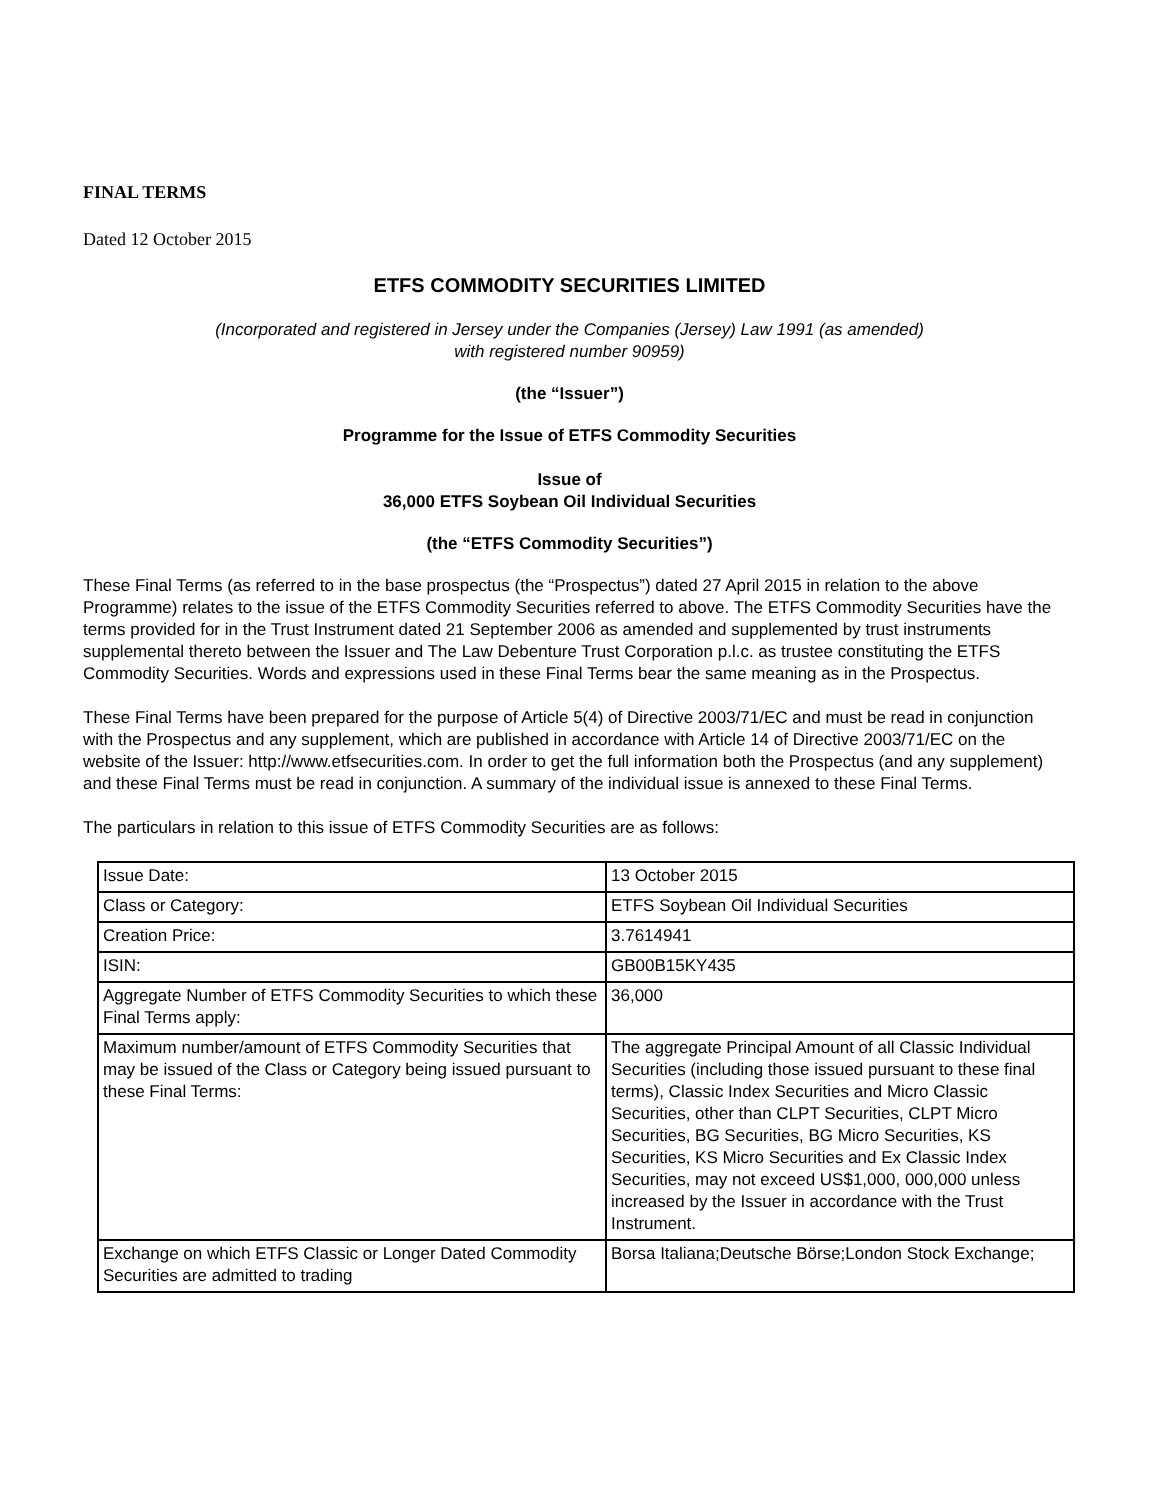FINAL TERMS
Dated 12 October 2015
ETFS COMMODITY SECURITIES LIMITED
(Incorporated and registered in Jersey under the Companies (Jersey) Law 1991 (as amended)
with registered number 90959)
(the “Issuer”)
Programme for the Issue of ETFS Commodity Securities
Issue of
36,000 ETFS Soybean Oil Individual Securities
(the “ETFS Commodity Securities”)
These Final Terms (as referred to in the base prospectus (the “Prospectus”) dated 27 April 2015 in relation to the above Programme) relates to the issue of the ETFS Commodity Securities referred to above. The ETFS Commodity Securities have the terms provided for in the Trust Instrument dated 21 September 2006 as amended and supplemented by trust instruments supplemental thereto between the Issuer and The Law Debenture Trust Corporation p.l.c. as trustee constituting the ETFS Commodity Securities. Words and expressions used in these Final Terms bear the same meaning as in the Prospectus.
These Final Terms have been prepared for the purpose of Article 5(4) of Directive 2003/71/EC and must be read in conjunction with the Prospectus and any supplement, which are published in accordance with Article 14 of Directive 2003/71/EC on the website of the Issuer: http://www.etfsecurities.com. In order to get the full information both the Prospectus (and any supplement) and these Final Terms must be read in conjunction. A summary of the individual issue is annexed to these Final Terms.
The particulars in relation to this issue of ETFS Commodity Securities are as follows:
| Issue Date: | 13 October 2015 |
| Class or Category: | ETFS Soybean Oil Individual Securities |
| Creation Price: | 3.7614941 |
| ISIN: | GB00B15KY435 |
| Aggregate Number of ETFS Commodity Securities to which these Final Terms apply: | 36,000 |
| Maximum number/amount of ETFS Commodity Securities that may be issued of the Class or Category being issued pursuant to these Final Terms: | The aggregate Principal Amount of all Classic Individual Securities (including those issued pursuant to these final terms), Classic Index Securities and Micro Classic Securities, other than CLPT Securities, CLPT Micro Securities, BG Securities, BG Micro Securities, KS Securities, KS Micro Securities and Ex Classic Index Securities, may not exceed US$1,000, 000,000 unless increased by the Issuer in accordance with the Trust Instrument. |
| Exchange on which ETFS Classic or Longer Dated Commodity Securities are admitted to trading | Borsa Italiana;Deutsche Börse;London Stock Exchange; |